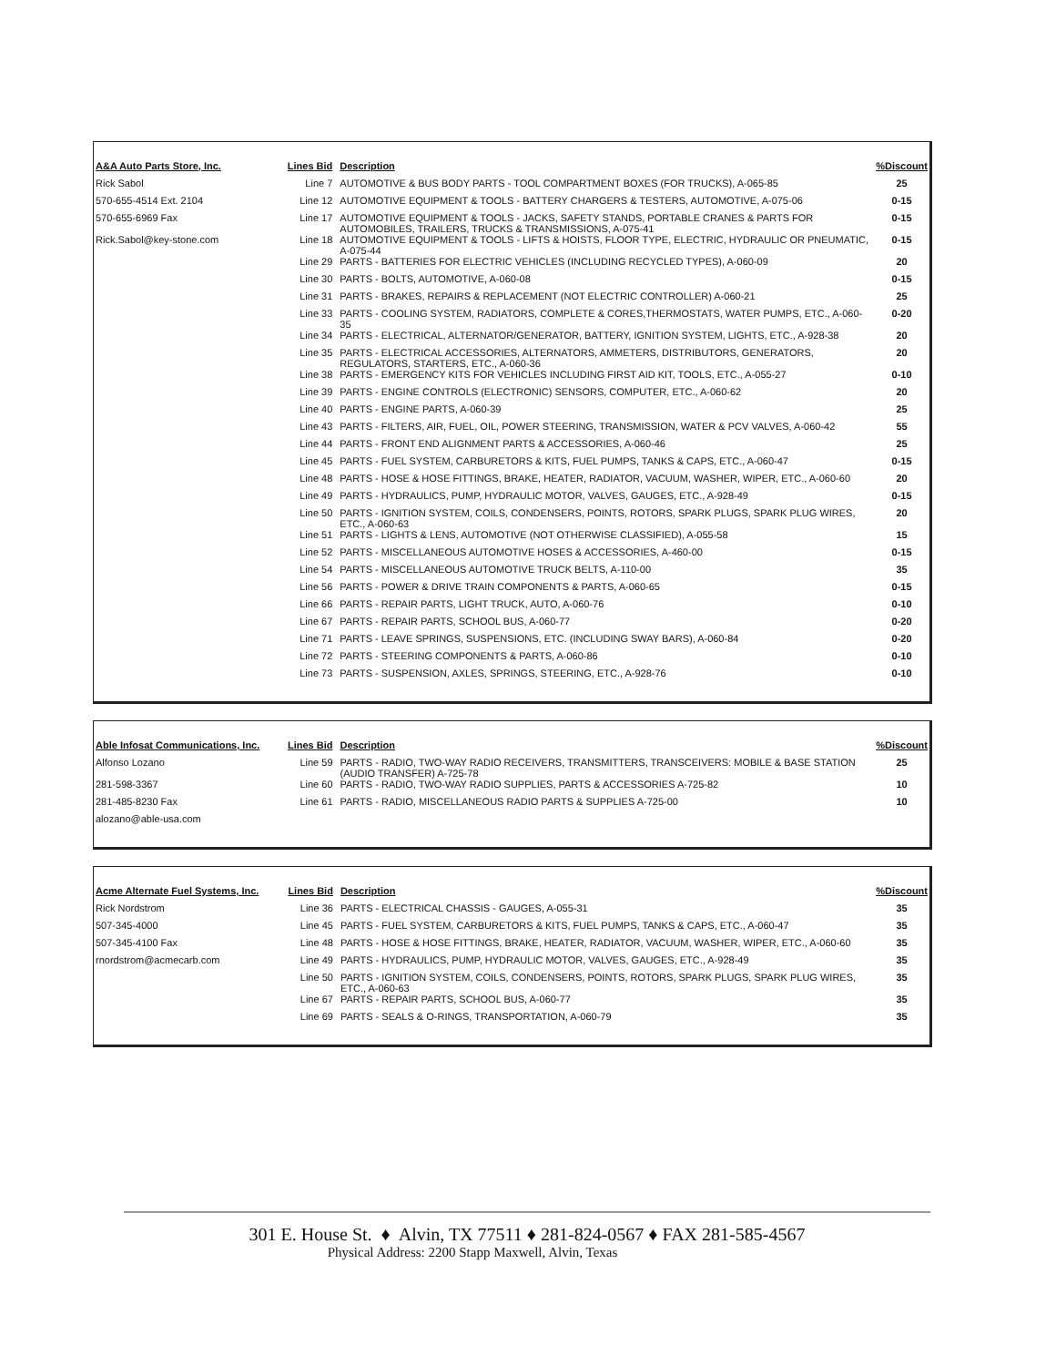| A&A Auto Parts Store, Inc. | Lines Bid | Description | %Discount |
| --- | --- | --- | --- |
| Rick Sabol | Line 7 | AUTOMOTIVE & BUS BODY PARTS - TOOL COMPARTMENT BOXES (FOR TRUCKS), A-065-85 | 25 |
| 570-655-4514 Ext. 2104 | Line 12 | AUTOMOTIVE EQUIPMENT & TOOLS - BATTERY CHARGERS & TESTERS, AUTOMOTIVE, A-075-06 | 0-15 |
| 570-655-6969 Fax | Line 17 | AUTOMOTIVE EQUIPMENT & TOOLS - JACKS, SAFETY STANDS, PORTABLE CRANES & PARTS FOR AUTOMOBILES, TRAILERS, TRUCKS & TRANSMISSIONS, A-075-41 | 0-15 |
| Rick.Sabol@key-stone.com | Line 18 | AUTOMOTIVE EQUIPMENT & TOOLS - LIFTS & HOISTS, FLOOR TYPE, ELECTRIC, HYDRAULIC OR PNEUMATIC, A-075-44 | 0-15 |
| | Line 29 | PARTS - BATTERIES FOR ELECTRIC VEHICLES (INCLUDING RECYCLED TYPES), A-060-09 | 20 |
| | Line 30 | PARTS - BOLTS, AUTOMOTIVE, A-060-08 | 0-15 |
| | Line 31 | PARTS - BRAKES, REPAIRS & REPLACEMENT (NOT ELECTRIC CONTROLLER) A-060-21 | 25 |
| | Line 33 | PARTS - COOLING SYSTEM, RADIATORS, COMPLETE & CORES,THERMOSTATS, WATER PUMPS, ETC., A-060-35 | 0-20 |
| | Line 34 | PARTS - ELECTRICAL, ALTERNATOR/GENERATOR, BATTERY, IGNITION SYSTEM, LIGHTS, ETC., A-928-38 | 20 |
| | Line 35 | PARTS - ELECTRICAL ACCESSORIES, ALTERNATORS, AMMETERS, DISTRIBUTORS, GENERATORS, REGULATORS, STARTERS, ETC., A-060-36 | 20 |
| | Line 38 | PARTS - EMERGENCY KITS FOR VEHICLES INCLUDING FIRST AID KIT, TOOLS, ETC., A-055-27 | 0-10 |
| | Line 39 | PARTS - ENGINE CONTROLS (ELECTRONIC) SENSORS, COMPUTER, ETC., A-060-62 | 20 |
| | Line 40 | PARTS - ENGINE PARTS, A-060-39 | 25 |
| | Line 43 | PARTS - FILTERS, AIR, FUEL, OIL, POWER STEERING, TRANSMISSION, WATER & PCV VALVES, A-060-42 | 55 |
| | Line 44 | PARTS - FRONT END ALIGNMENT PARTS & ACCESSORIES, A-060-46 | 25 |
| | Line 45 | PARTS - FUEL SYSTEM, CARBURETORS & KITS, FUEL PUMPS, TANKS & CAPS, ETC., A-060-47 | 0-15 |
| | Line 48 | PARTS - HOSE & HOSE FITTINGS, BRAKE, HEATER, RADIATOR, VACUUM, WASHER, WIPER, ETC., A-060-60 | 20 |
| | Line 49 | PARTS - HYDRAULICS, PUMP, HYDRAULIC MOTOR, VALVES, GAUGES, ETC., A-928-49 | 0-15 |
| | Line 50 | PARTS - IGNITION SYSTEM, COILS, CONDENSERS, POINTS, ROTORS, SPARK PLUGS, SPARK PLUG WIRES, ETC., A-060-63 | 20 |
| | Line 51 | PARTS - LIGHTS & LENS, AUTOMOTIVE (NOT OTHERWISE CLASSIFIED), A-055-58 | 15 |
| | Line 52 | PARTS - MISCELLANEOUS AUTOMOTIVE HOSES & ACCESSORIES, A-460-00 | 0-15 |
| | Line 54 | PARTS - MISCELLANEOUS AUTOMOTIVE TRUCK BELTS, A-110-00 | 35 |
| | Line 56 | PARTS - POWER & DRIVE TRAIN COMPONENTS & PARTS, A-060-65 | 0-15 |
| | Line 66 | PARTS - REPAIR PARTS, LIGHT TRUCK, AUTO, A-060-76 | 0-10 |
| | Line 67 | PARTS - REPAIR PARTS, SCHOOL BUS, A-060-77 | 0-20 |
| | Line 71 | PARTS - LEAVE SPRINGS, SUSPENSIONS, ETC. (INCLUDING SWAY BARS), A-060-84 | 0-20 |
| | Line 72 | PARTS - STEERING COMPONENTS & PARTS, A-060-86 | 0-10 |
| | Line 73 | PARTS - SUSPENSION, AXLES, SPRINGS, STEERING, ETC., A-928-76 | 0-10 |
| Able Infosat Communications, Inc. | Lines Bid | Description | %Discount |
| --- | --- | --- | --- |
| Alfonso Lozano | Line 59 | PARTS - RADIO, TWO-WAY RADIO RECEIVERS, TRANSMITTERS, TRANSCEIVERS: MOBILE & BASE STATION (AUDIO TRANSFER) A-725-78 | 25 |
| 281-598-3367 | Line 60 | PARTS - RADIO, TWO-WAY RADIO SUPPLIES, PARTS & ACCESSORIES A-725-82 | 10 |
| 281-485-8230 Fax | Line 61 | PARTS - RADIO, MISCELLANEOUS RADIO PARTS & SUPPLIES A-725-00 | 10 |
| alozano@able-usa.com | | | |
| Acme Alternate Fuel Systems, Inc. | Lines Bid | Description | %Discount |
| --- | --- | --- | --- |
| Rick Nordstrom | Line 36 | PARTS - ELECTRICAL CHASSIS - GAUGES, A-055-31 | 35 |
| 507-345-4000 | Line 45 | PARTS - FUEL SYSTEM, CARBURETORS & KITS, FUEL PUMPS, TANKS & CAPS, ETC., A-060-47 | 35 |
| 507-345-4100 Fax | Line 48 | PARTS - HOSE & HOSE FITTINGS, BRAKE, HEATER, RADIATOR, VACUUM, WASHER, WIPER, ETC., A-060-60 | 35 |
| rnordstrom@acmecarb.com | Line 49 | PARTS - HYDRAULICS, PUMP, HYDRAULIC MOTOR, VALVES, GAUGES, ETC., A-928-49 | 35 |
| | Line 50 | PARTS - IGNITION SYSTEM, COILS, CONDENSERS, POINTS, ROTORS, SPARK PLUGS, SPARK PLUG WIRES, ETC., A-060-63 | 35 |
| | Line 67 | PARTS - REPAIR PARTS, SCHOOL BUS, A-060-77 | 35 |
| | Line 69 | PARTS - SEALS & O-RINGS, TRANSPORTATION, A-060-79 | 35 |
301 E. House St. ♦ Alvin, TX 77511 ♦ 281-824-0567 ♦ FAX 281-585-4567
Physical Address: 2200 Stapp Maxwell, Alvin, Texas